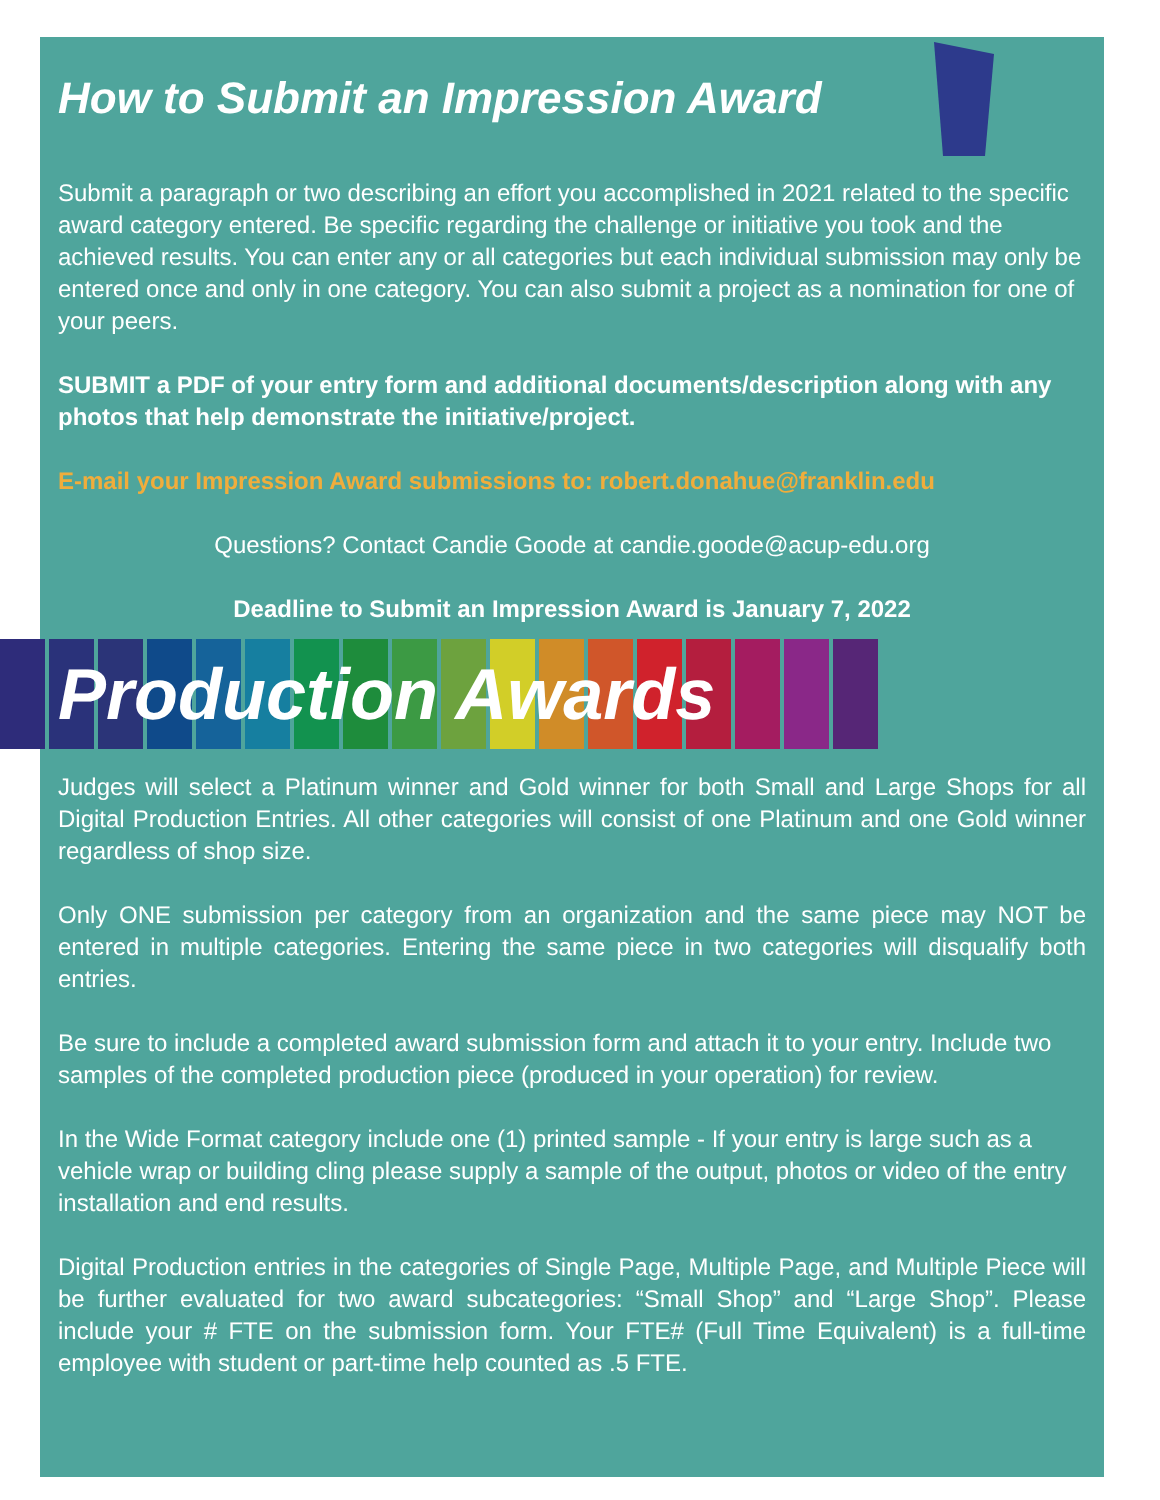How to Submit an Impression Award
Submit a paragraph or two describing an effort you accomplished in 2021 related to the specific award category entered. Be specific regarding the challenge or initiative you took and the achieved results. You can enter any or all categories but each individual submission may only be entered once and only in one category. You can also submit a project as a nomination for one of your peers.
SUBMIT a PDF of your entry form and additional documents/description along with any photos that help demonstrate the initiative/project.
E-mail your Impression Award submissions to: robert.donahue@franklin.edu
Questions? Contact Candie Goode at candie.goode@acup-edu.org
Deadline to Submit an Impression Award is January 7, 2022
Production Awards
Judges will select a Platinum winner and Gold winner for both Small and Large Shops for all Digital Production Entries. All other categories will consist of one Platinum and one Gold winner regardless of shop size.
Only ONE submission per category from an organization and the same piece may NOT be entered in multiple categories. Entering the same piece in two categories will disqualify both entries.
Be sure to include a completed award submission form and attach it to your entry. Include two samples of the completed production piece (produced in your operation) for review.
In the Wide Format category include one (1) printed sample - If your entry is large such as a vehicle wrap or building cling please supply a sample of the output, photos or video of the entry installation and end results.
Digital Production entries in the categories of Single Page, Multiple Page, and Multiple Piece will be further evaluated for two award subcategories: “Small Shop” and “Large Shop”. Please include your # FTE on the submission form. Your FTE# (Full Time Equivalent) is a full-time employee with student or part-time help counted as .5 FTE.